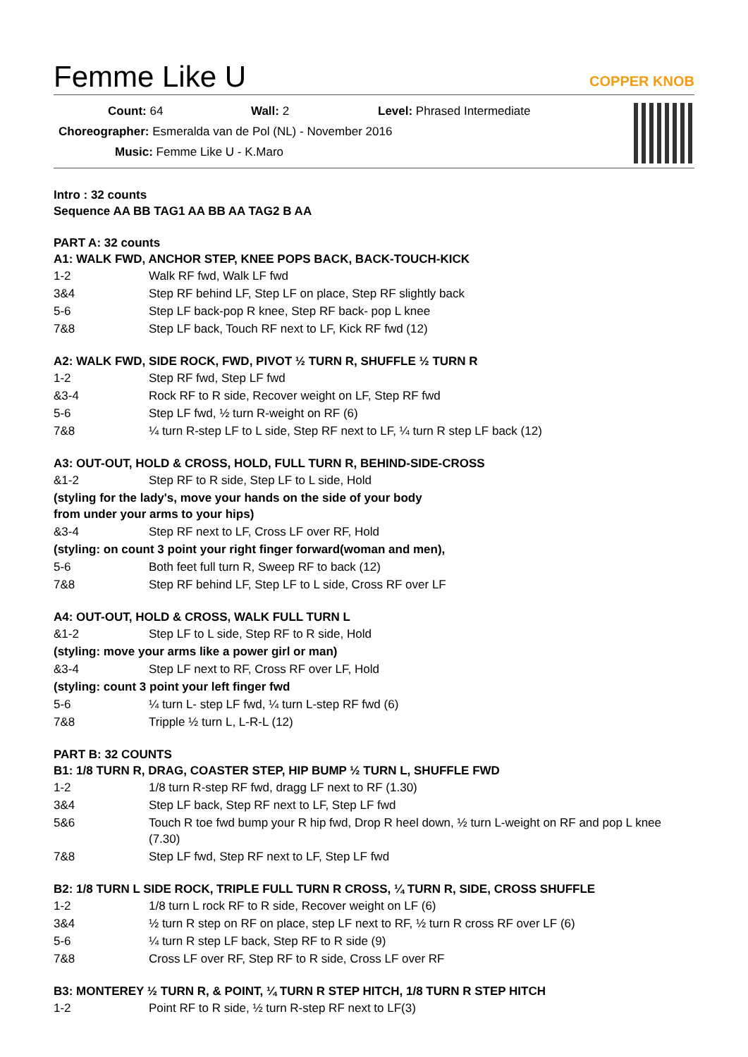Femme Like U
COPPER KNOB
Count: 64 Wall: 2 Level: Phrased Intermediate
Choreographer: Esmeralda van de Pol (NL) - November 2016
Music: Femme Like U - K.Maro
Intro : 32 counts
Sequence AA BB TAG1 AA BB AA TAG2 B AA
PART A: 32 counts
A1: WALK FWD, ANCHOR STEP, KNEE POPS BACK, BACK-TOUCH-KICK
| 1-2 | Walk RF fwd, Walk LF fwd |
| 3&4 | Step RF behind LF, Step LF on place, Step RF slightly back |
| 5-6 | Step LF back-pop R knee, Step RF back- pop L knee |
| 7&8 | Step LF back, Touch RF next to LF, Kick RF fwd (12) |
A2: WALK FWD, SIDE ROCK, FWD, PIVOT ½ TURN R, SHUFFLE ½ TURN R
| 1-2 | Step RF fwd, Step LF fwd |
| &3-4 | Rock RF to R side, Recover weight on LF, Step RF fwd |
| 5-6 | Step LF fwd, ½ turn R-weight on RF (6) |
| 7&8 | ¼ turn R-step LF to L side, Step RF next to LF, ¼ turn R step LF back (12) |
A3: OUT-OUT, HOLD & CROSS, HOLD, FULL TURN R, BEHIND-SIDE-CROSS
| &1-2 | Step RF to R side, Step LF to L side, Hold |
| (styling for the lady's, move your hands on the side of your body from under your arms to your hips) | |
| &3-4 | Step RF next to LF, Cross LF over RF, Hold |
| (styling: on count 3 point your right finger forward(woman and men), | |
| 5-6 | Both feet full turn R, Sweep RF to back (12) |
| 7&8 | Step RF behind LF, Step LF to L side, Cross RF over LF |
A4: OUT-OUT, HOLD & CROSS, WALK FULL TURN L
| &1-2 | Step LF to L side, Step RF to R side, Hold |
| (styling: move your arms like a power girl or man) | |
| &3-4 | Step LF next to RF, Cross RF over LF, Hold |
| (styling: count 3 point your left finger fwd | |
| 5-6 | ¼ turn L- step LF fwd, ¼ turn L-step RF fwd (6) |
| 7&8 | Tripple ½ turn L, L-R-L (12) |
PART B: 32 COUNTS
B1: 1/8 TURN R, DRAG, COASTER STEP, HIP BUMP ½ TURN L, SHUFFLE FWD
| 1-2 | 1/8 turn R-step RF fwd, dragg LF next to RF (1.30) |
| 3&4 | Step LF back, Step RF next to LF, Step LF fwd |
| 5&6 | Touch R toe fwd bump your R hip fwd, Drop R heel down, ½ turn L-weight on RF and pop L knee (7.30) |
| 7&8 | Step LF fwd, Step RF next to LF, Step LF fwd |
B2: 1/8 TURN L SIDE ROCK, TRIPLE FULL TURN R CROSS, ¼ TURN R, SIDE, CROSS SHUFFLE
| 1-2 | 1/8 turn L rock RF to R side, Recover weight on LF (6) |
| 3&4 | ½ turn R step on RF on place, step LF next to RF, ½ turn R cross RF over LF (6) |
| 5-6 | ¼ turn R step LF back, Step RF to R side (9) |
| 7&8 | Cross LF over RF, Step RF to R side, Cross LF over RF |
B3: MONTEREY ½ TURN R, & POINT, ¼ TURN R STEP HITCH, 1/8 TURN R STEP HITCH
| 1-2 | Point RF to R side, ½ turn R-step RF next to LF(3) |